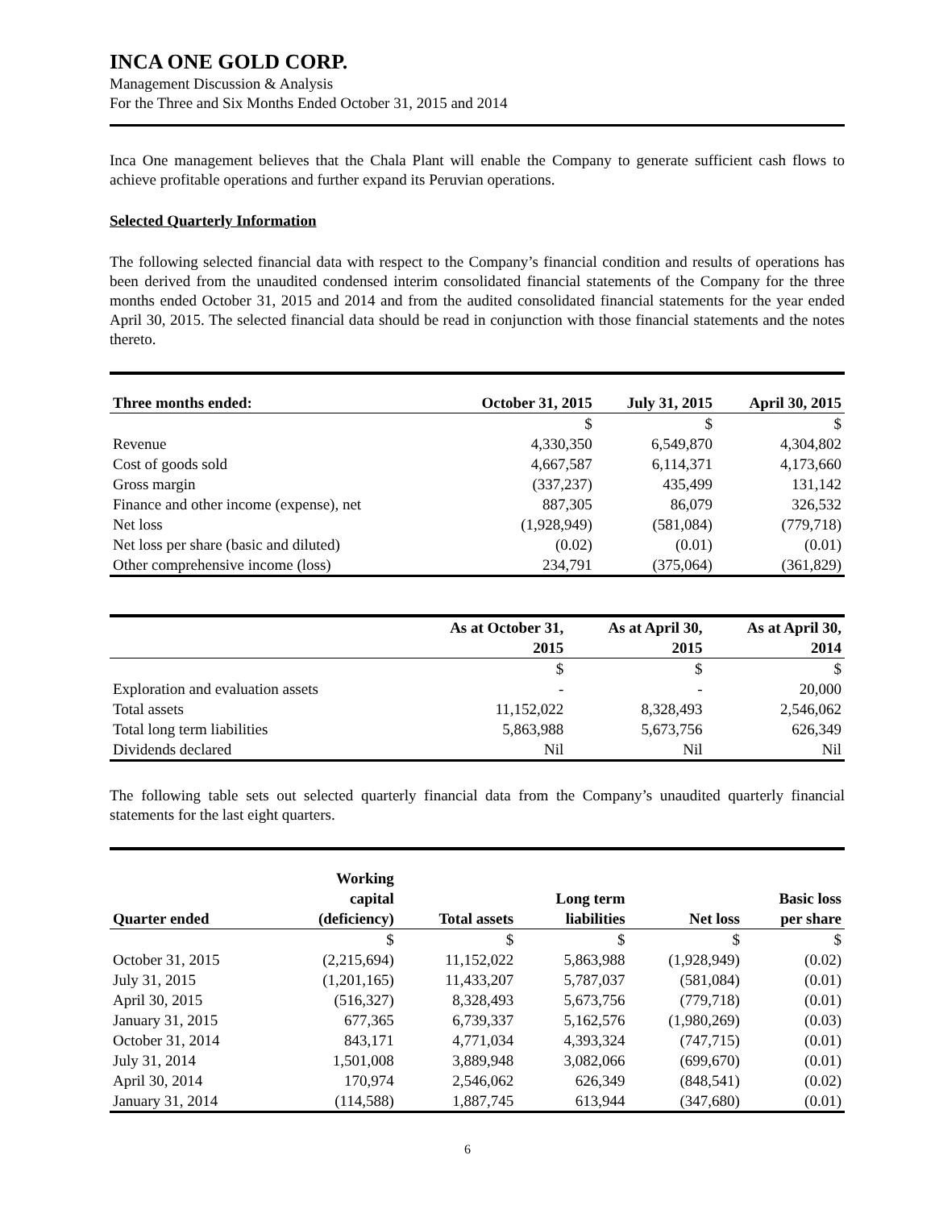INCA ONE GOLD CORP.
Management Discussion & Analysis
For the Three and Six Months Ended October 31, 2015 and 2014
Inca One management believes that the Chala Plant will enable the Company to generate sufficient cash flows to achieve profitable operations and further expand its Peruvian operations.
Selected Quarterly Information
The following selected financial data with respect to the Company’s financial condition and results of operations has been derived from the unaudited condensed interim consolidated financial statements of the Company for the three months ended October 31, 2015 and 2014 and from the audited consolidated financial statements for the year ended April 30, 2015. The selected financial data should be read in conjunction with those financial statements and the notes thereto.
| Three months ended: | October 31, 2015 | July 31, 2015 | April 30, 2015 |
| --- | --- | --- | --- |
| | $ | $ | $ |
| Revenue | 4,330,350 | 6,549,870 | 4,304,802 |
| Cost of goods sold | 4,667,587 | 6,114,371 | 4,173,660 |
| Gross margin | (337,237) | 435,499 | 131,142 |
| Finance and other income (expense), net | 887,305 | 86,079 | 326,532 |
| Net loss | (1,928,949) | (581,084) | (779,718) |
| Net loss per share (basic and diluted) | (0.02) | (0.01) | (0.01) |
| Other comprehensive income (loss) | 234,791 | (375,064) | (361,829) |
| | As at October 31, 2015 | As at April 30, 2015 | As at April 30, 2014 |
| --- | --- | --- | --- |
| | $ | $ | $ |
| Exploration and evaluation assets | - | - | 20,000 |
| Total assets | 11,152,022 | 8,328,493 | 2,546,062 |
| Total long term liabilities | 5,863,988 | 5,673,756 | 626,349 |
| Dividends declared | Nil | Nil | Nil |
The following table sets out selected quarterly financial data from the Company’s unaudited quarterly financial statements for the last eight quarters.
| Quarter ended | Working capital (deficiency) | Total assets | Long term liabilities | Net loss | Basic loss per share |
| --- | --- | --- | --- | --- | --- |
| | $ | $ | $ | $ | $ |
| October 31, 2015 | (2,215,694) | 11,152,022 | 5,863,988 | (1,928,949) | (0.02) |
| July 31, 2015 | (1,201,165) | 11,433,207 | 5,787,037 | (581,084) | (0.01) |
| April 30, 2015 | (516,327) | 8,328,493 | 5,673,756 | (779,718) | (0.01) |
| January 31, 2015 | 677,365 | 6,739,337 | 5,162,576 | (1,980,269) | (0.03) |
| October 31, 2014 | 843,171 | 4,771,034 | 4,393,324 | (747,715) | (0.01) |
| July 31, 2014 | 1,501,008 | 3,889,948 | 3,082,066 | (699,670) | (0.01) |
| April 30, 2014 | 170,974 | 2,546,062 | 626,349 | (848,541) | (0.02) |
| January 31, 2014 | (114,588) | 1,887,745 | 613,944 | (347,680) | (0.01) |
6